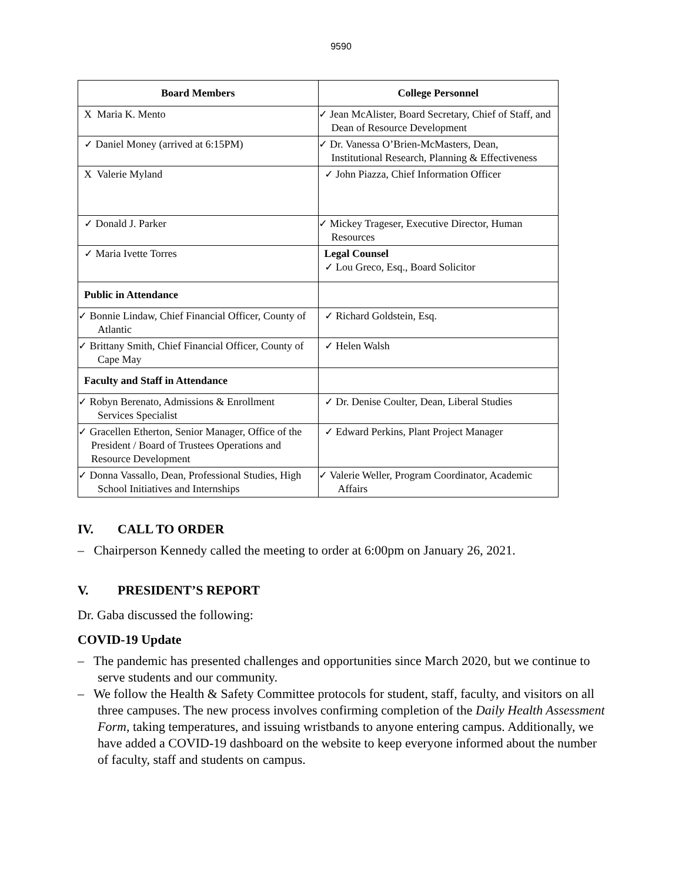9590
| Board Members | College Personnel |
| --- | --- |
| X Maria K. Mento | ✓ Jean McAlister, Board Secretary, Chief of Staff, and Dean of Resource Development |
| ✓ Daniel Money (arrived at 6:15PM) | ✓ Dr. Vanessa O’Brien-McMasters, Dean, Institutional Research, Planning & Effectiveness |
| X Valerie Myland | ✓ John Piazza, Chief Information Officer |
| ✓ Donald J. Parker | ✓ Mickey Trageser, Executive Director, Human Resources |
| ✓ Maria Ivette Torres | Legal Counsel ✓ Lou Greco, Esq., Board Solicitor |
| Public in Attendance | |
| ✓ Bonnie Lindaw, Chief Financial Officer, County of Atlantic | ✓ Richard Goldstein, Esq. |
| ✓ Brittany Smith, Chief Financial Officer, County of Cape May | ✓ Helen Walsh |
| Faculty and Staff in Attendance | |
| ✓ Robyn Berenato, Admissions & Enrollment Services Specialist | ✓ Dr. Denise Coulter, Dean, Liberal Studies |
| ✓ Gracellen Etherton, Senior Manager, Office of the President / Board of Trustees Operations and Resource Development | ✓ Edward Perkins, Plant Project Manager |
| ✓ Donna Vassallo, Dean, Professional Studies, High School Initiatives and Internships | ✓ Valerie Weller, Program Coordinator, Academic Affairs |
IV. CALL TO ORDER
– Chairperson Kennedy called the meeting to order at 6:00pm on January 26, 2021.
V. PRESIDENT’S REPORT
Dr. Gaba discussed the following:
COVID-19 Update
– The pandemic has presented challenges and opportunities since March 2020, but we continue to serve students and our community.
– We follow the Health & Safety Committee protocols for student, staff, faculty, and visitors on all three campuses. The new process involves confirming completion of the Daily Health Assessment Form, taking temperatures, and issuing wristbands to anyone entering campus. Additionally, we have added a COVID-19 dashboard on the website to keep everyone informed about the number of faculty, staff and students on campus.